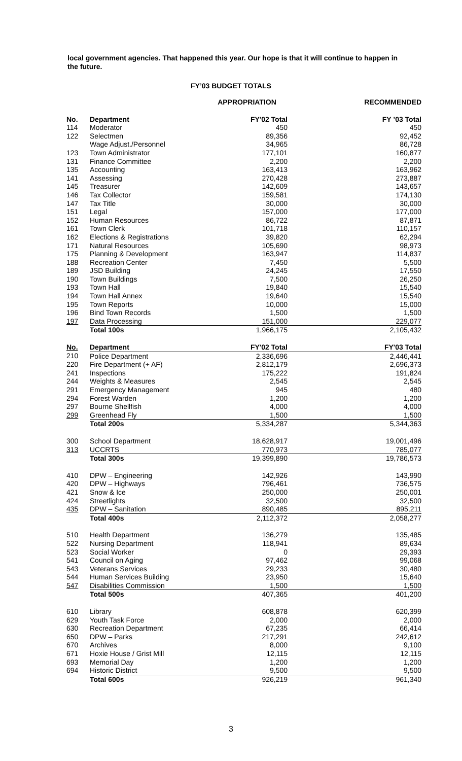local government agencies. That happened this year. Our hope is that it will continue to happen in the future.
FY’03 BUDGET TOTALS
| | | APPROPRIATION | RECOMMENDED |
| --- | --- | --- | --- |
| No. | Department | FY'02 Total | FY ’03 Total |
| 114 | Moderator | 450 | 450 |
| 122 | Selectmen | 89,356 | 92,452 |
| | Wage Adjust./Personnel | 34,965 | 86,728 |
| 123 | Town Administrator | 177,101 | 160,877 |
| 131 | Finance Committee | 2,200 | 2,200 |
| 135 | Accounting | 163,413 | 163,962 |
| 141 | Assessing | 270,428 | 273,887 |
| 145 | Treasurer | 142,609 | 143,657 |
| 146 | Tax Collector | 159,581 | 174,130 |
| 147 | Tax Title | 30,000 | 30,000 |
| 151 | Legal | 157,000 | 177,000 |
| 152 | Human Resources | 86,722 | 87,871 |
| 161 | Town Clerk | 101,718 | 110,157 |
| 162 | Elections & Registrations | 39,820 | 62,294 |
| 171 | Natural Resources | 105,690 | 98,973 |
| 175 | Planning & Development | 163,947 | 114,837 |
| 188 | Recreation Center | 7,450 | 5,500 |
| 189 | JSD Building | 24,245 | 17,550 |
| 190 | Town Buildings | 7,500 | 26,250 |
| 193 | Town Hall | 19,840 | 15,540 |
| 194 | Town Hall Annex | 19,640 | 15,540 |
| 195 | Town Reports | 10,000 | 15,000 |
| 196 | Bind Town Records | 1,500 | 1,500 |
| 197 | Data Processing | 151,000 | 229,077 |
| | Total 100s | 1,966,175 | 2,105,432 |
| No. | Department | FY'02 Total | FY'03 Total |
| 210 | Police Department | 2,336,696 | 2,446,441 |
| 220 | Fire Department (+ AF) | 2,812,179 | 2,696,373 |
| 241 | Inspections | 175,222 | 191,824 |
| 244 | Weights & Measures | 2,545 | 2,545 |
| 291 | Emergency Management | 945 | 480 |
| 294 | Forest Warden | 1,200 | 1,200 |
| 297 | Bourne Shellfish | 4,000 | 4,000 |
| 299 | Greenhead Fly | 1,500 | 1,500 |
| | Total 200s | 5,334,287 | 5,344,363 |
| 300 | School Department | 18,628,917 | 19,001,496 |
| 313 | UCCRTS | 770,973 | 785,077 |
| | Total 300s | 19,399,890 | 19,786,573 |
| 410 | DPW – Engineering | 142,926 | 143,990 |
| 420 | DPW – Highways | 796,461 | 736,575 |
| 421 | Snow & Ice | 250,000 | 250,001 |
| 424 | Streetlights | 32,500 | 32,500 |
| 435 | DPW – Sanitation | 890,485 | 895,211 |
| | Total 400s | 2,112,372 | 2,058,277 |
| 510 | Health Department | 136,279 | 135,485 |
| 522 | Nursing Department | 118,941 | 89,634 |
| 523 | Social Worker | 0 | 29,393 |
| 541 | Council on Aging | 97,462 | 99,068 |
| 543 | Veterans Services | 29,233 | 30,480 |
| 544 | Human Services Building | 23,950 | 15,640 |
| 547 | Disabilities Commission | 1,500 | 1,500 |
| | Total 500s | 407,365 | 401,200 |
| 610 | Library | 608,878 | 620,399 |
| 629 | Youth Task Force | 2,000 | 2,000 |
| 630 | Recreation Department | 67,235 | 66,414 |
| 650 | DPW – Parks | 217,291 | 242,612 |
| 670 | Archives | 8,000 | 9,100 |
| 671 | Hoxie House / Grist Mill | 12,115 | 12,115 |
| 693 | Memorial Day | 1,200 | 1,200 |
| 694 | Historic District | 9,500 | 9,500 |
| | Total 600s | 926,219 | 961,340 |
3